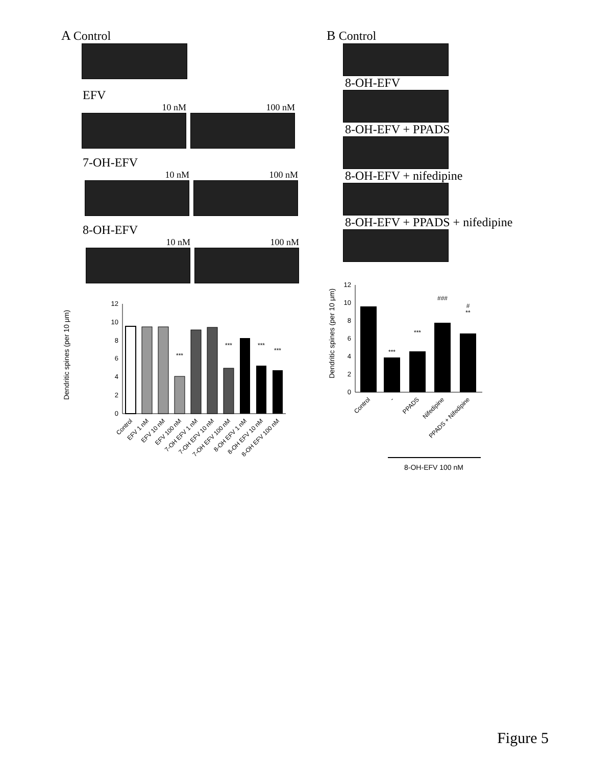A Control
EFV
10 nM 100 nM
7-OH-EFV
10 nM 100 nM
8-OH-EFV
10 nM 100 nM
Dendritic spines (per 10 μm)
0
2
4
6
8
10
12
***
***
***
***
Control
EFV 1 nM
EFV 10 nM
EFV 100 nM
7-OH EFV 1 nM
7-OH EFV 10 nM
7-OH EFV 100 nM
8-OH EFV 1 nM
8-OH EFV 10 nM
8-OH EFV 100 nM
B Control
8-OH-EFV
8-OH-EFV + PPADS
8-OH-EFV + nifedipine
8-OH-EFV + PPADS + nifedipine
Dendritic spines (per 10 μm)
0
2
4
6
8
10
12
***
***
###
#
**
Control
-
PPADS
Nifedipine
PPADS + Nifedipine
8-OH-EFV 100 nM
Figure 5